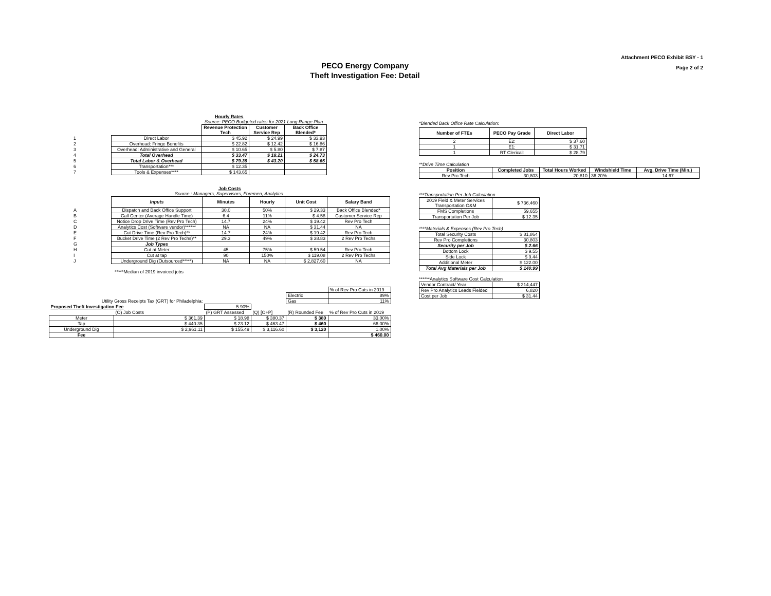Attachment PECO Exhibit BSY - 1
Page 2 of 2
PECO Energy Company
Theft Investigation Fee: Detail
Hourly Rates
Source: PECO Budgeted rates for 2021 Long Range Plan
| | | Revenue Protection Tech | Customer Service Rep | Back Office Blended* |
| 1 | Direct Labor | $ 45.92 | $ 24.99 | $ 33.93 |
| 2 | Overhead: Fringe Benefits | $ 22.82 | $ 12.42 | $ 16.86 |
| 3 | Overhead: Administrative and General | $ 10.65 | $ 5.80 | $ 7.87 |
| 4 | Total Overhead | $ 33.47 | $ 18.21 | $ 24.73 |
| 5 | Total Labor & Overhead | $ 79.39 | $ 43.20 | $ 58.65 |
| 6 | Transportation*** | $ 12.35 | | |
| 7 | Tools & Expenses**** | $ 143.65 | | |
*Blended Back Office Rate Calculation:
| Number of FTEs | PECO Pay Grade | Direct Labor |
| --- | --- | --- |
| 2 | E2: | $ 37.60 |
| 1 | E1: | $ 31.71 |
| 1 | RT Clerical: | $ 28.79 |
**Drive Time Calculation
| Position | Completed Jobs | Total Hours Worked | Windshield Time | Avg. Drive Time (Min.) |
| --- | --- | --- | --- | --- |
| Rev Pro Tech | 30,803 | 20,810 | 36.20% | 14.67 |
Job Costs
Source : Managers, Supervisors, Foremen, Analytics
| | Inputs | Minutes | Hourly | Unit Cost | Salary Band |
| A | Dispatch and Back Office Support | 30.0 | 50% | $ 29.33 | Back Office Blended* |
| B | Call Center (Average Handle Time) | 6.4 | 11% | $ 4.58 | Customer Service Rep |
| C | Notice Drop Drive Time (Rev Pro Tech) | 14.7 | 24% | $ 19.42 | Rev Pro Tech |
| D | Analytics Cost (Software vendor)****** | NA | NA | $ 31.44 | NA |
| E | Cut Drive Time (Rev Pro Tech)** | 14.7 | 24% | $ 19.42 | Rev Pro Tech |
| F | Bucket Drive Time (2 Rev Pro Techs)** | 29.3 | 49% | $ 38.83 | 2 Rev Pro Techs |
| G | Job Types | | | | |
| H | Cut at Meter | 45 | 75% | $ 59.54 | Rev Pro Tech |
| I | Cut at tap | 90 | 150% | $ 119.08 | 2 Rev Pro Techs |
| J | Underground Dig (Outsourced*****) | NA | NA | $ 2,827.60 | NA |
*****Median of 2019 invoiced jobs
***Transportation Per Job Calculation
| 2019 Field & Meter Services Transportation O&M | $ 736,460 |
| FMS Completions | 59,655 |
| Transportation Per Job | $ 12.35 |
****Materials & Expenses (Rev Pro Tech)
| Total Security Costs | $ 81,864 |
| Rev Pro Completions | 30,803 |
| Security per Job | $ 2.66 |
| Bottom Lock | $ 9.55 |
| Side Lock | $ 9.44 |
| Additional Meter | $ 122.00 |
| Total Avg Materials per Job | $ 140.99 |
******Analytics Software Cost Calculation
| Vendor Contract/ Year | $ 214,447 |
| Rev Pro Analytics Leads Fielded | 6,820 |
| Cost per Job | $ 31.44 |
| | | | | | % of Rev Pro Cuts in 2019 |
| | | | | Electric | 89% |
| Utility Gross Receipts Tax (GRT) for Philadelphia: | | | | Gas | 11% |
| Proposed Theft Investigation Fee | | 5.90% | | | |
| | (O) Job Costs | (P) GRT Assessed | (Q) [O+P] | (R) Rounded Fee | % of Rev Pro Cuts in 2019 |
| Meter | $ 361.39 | $ 18.98 | $ 380.37 | $ 380 | 33.00% |
| Tap | $ 440.35 | $ 23.12 | $ 463.47 | $ 460 | 66.00% |
| Underground Dig | $ 2,961.11 | $ 155.49 | $ 3,116.60 | $ 3,120 | 1.00% |
| Fee | | | | | $ 460.00 |